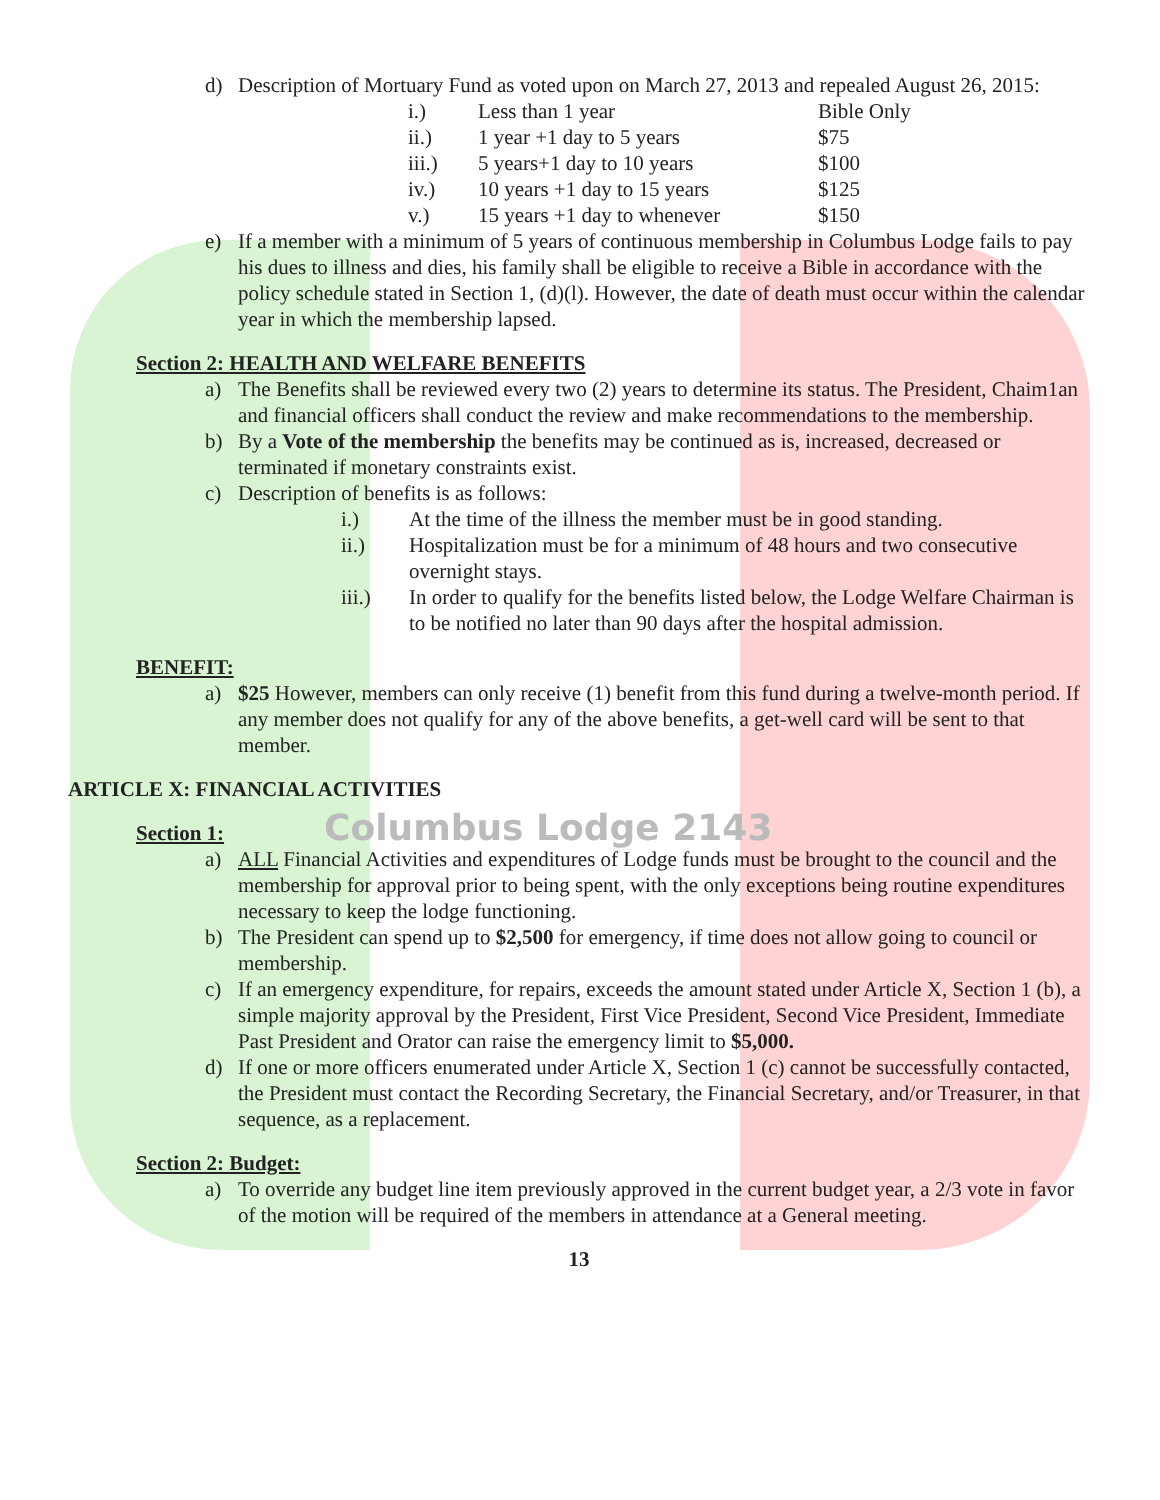d) Description of Mortuary Fund as voted upon on March 27, 2013 and repealed August 26, 2015:
| i.) | Less than 1 year | Bible Only |
| ii.) | 1 year +1 day to 5 years | $75 |
| iii.) | 5 years+1 day to 10 years | $100 |
| iv.) | 10 years +1 day to 15 years | $125 |
| v.) | 15 years +1 day to whenever | $150 |
e) If a member with a minimum of 5 years of continuous membership in Columbus Lodge fails to pay his dues to illness and dies, his family shall be eligible to receive a Bible in accordance with the policy schedule stated in Section 1, (d)(l). However, the date of death must occur within the calendar year in which the membership lapsed.
Section 2: HEALTH AND WELFARE BENEFITS
a) The Benefits shall be reviewed every two (2) years to determine its status. The President, Chaim1an and financial officers shall conduct the review and make recommendations to the membership.
b) By a Vote of the membership the benefits may be continued as is, increased, decreased or terminated if monetary constraints exist.
c) Description of benefits is as follows:
i.) At the time of the illness the member must be in good standing.
ii.) Hospitalization must be for a minimum of 48 hours and two consecutive overnight stays.
iii.) In order to qualify for the benefits listed below, the Lodge Welfare Chairman is to be notified no later than 90 days after the hospital admission.
BENEFIT:
a) $25 However, members can only receive (1) benefit from this fund during a twelve-month period. If any member does not qualify for any of the above benefits, a get-well card will be sent to that member.
ARTICLE X: FINANCIAL ACTIVITIES
Section 1:
Columbus Lodge 2143
a) ALL Financial Activities and expenditures of Lodge funds must be brought to the council and the membership for approval prior to being spent, with the only exceptions being routine expenditures necessary to keep the lodge functioning.
b) The President can spend up to $2,500 for emergency, if time does not allow going to council or membership.
c) If an emergency expenditure, for repairs, exceeds the amount stated under Article X, Section 1 (b), a simple majority approval by the President, First Vice President, Second Vice President, Immediate Past President and Orator can raise the emergency limit to $5,000.
d) If one or more officers enumerated under Article X, Section 1 (c) cannot be successfully contacted, the President must contact the Recording Secretary, the Financial Secretary, and/or Treasurer, in that sequence, as a replacement.
Section 2: Budget:
a) To override any budget line item previously approved in the current budget year, a 2/3 vote in favor of the motion will be required of the members in attendance at a General meeting.
13